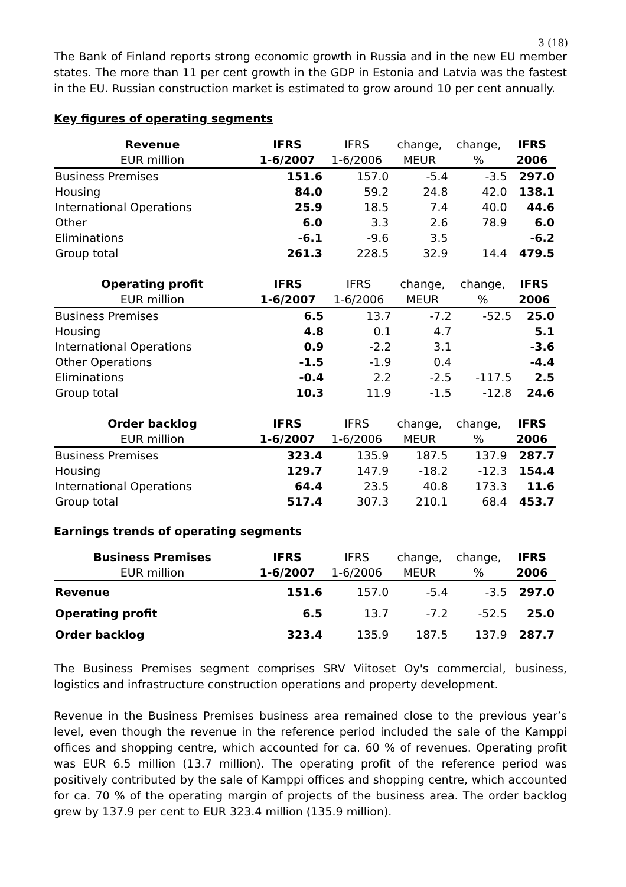3 (18)
The Bank of Finland reports strong economic growth in Russia and in the new EU member states. The more than 11 per cent growth in the GDP in Estonia and Latvia was the fastest in the EU. Russian construction market is estimated to grow around 10 per cent annually.
Key figures of operating segments
| Revenue | IFRS | IFRS | change, | change, | IFRS |
| --- | --- | --- | --- | --- | --- |
| EUR million | 1-6/2007 | 1-6/2006 | MEUR | % | 2006 |
| Business Premises | 151.6 | 157.0 | -5.4 | -3.5 | 297.0 |
| Housing | 84.0 | 59.2 | 24.8 | 42.0 | 138.1 |
| International Operations | 25.9 | 18.5 | 7.4 | 40.0 | 44.6 |
| Other | 6.0 | 3.3 | 2.6 | 78.9 | 6.0 |
| Eliminations | -6.1 | -9.6 | 3.5 | | -6.2 |
| Group total | 261.3 | 228.5 | 32.9 | 14.4 | 479.5 |
| Operating profit | IFRS | IFRS | change, | change, | IFRS |
| --- | --- | --- | --- | --- | --- |
| EUR million | 1-6/2007 | 1-6/2006 | MEUR | % | 2006 |
| Business Premises | 6.5 | 13.7 | -7.2 | -52.5 | 25.0 |
| Housing | 4.8 | 0.1 | 4.7 | | 5.1 |
| International Operations | 0.9 | -2.2 | 3.1 | | -3.6 |
| Other Operations | -1.5 | -1.9 | 0.4 | | -4.4 |
| Eliminations | -0.4 | 2.2 | -2.5 | -117.5 | 2.5 |
| Group total | 10.3 | 11.9 | -1.5 | -12.8 | 24.6 |
| Order backlog | IFRS | IFRS | change, | change, | IFRS |
| --- | --- | --- | --- | --- | --- |
| EUR million | 1-6/2007 | 1-6/2006 | MEUR | % | 2006 |
| Business Premises | 323.4 | 135.9 | 187.5 | 137.9 | 287.7 |
| Housing | 129.7 | 147.9 | -18.2 | -12.3 | 154.4 |
| International Operations | 64.4 | 23.5 | 40.8 | 173.3 | 11.6 |
| Group total | 517.4 | 307.3 | 210.1 | 68.4 | 453.7 |
Earnings trends of operating segments
| Business Premises | IFRS | IFRS | change, | change, | IFRS |
| --- | --- | --- | --- | --- | --- |
| EUR million | 1-6/2007 | 1-6/2006 | MEUR | % | 2006 |
| Revenue | 151.6 | 157.0 | -5.4 | -3.5 | 297.0 |
| Operating profit | 6.5 | 13.7 | -7.2 | -52.5 | 25.0 |
| Order backlog | 323.4 | 135.9 | 187.5 | 137.9 | 287.7 |
The Business Premises segment comprises SRV Viitoset Oy's commercial, business, logistics and infrastructure construction operations and property development.
Revenue in the Business Premises business area remained close to the previous year’s level, even though the revenue in the reference period included the sale of the Kamppi offices and shopping centre, which accounted for ca. 60 % of revenues. Operating profit was EUR 6.5 million (13.7 million). The operating profit of the reference period was positively contributed by the sale of Kamppi offices and shopping centre, which accounted for ca. 70 % of the operating margin of projects of the business area. The order backlog grew by 137.9 per cent to EUR 323.4 million (135.9 million).